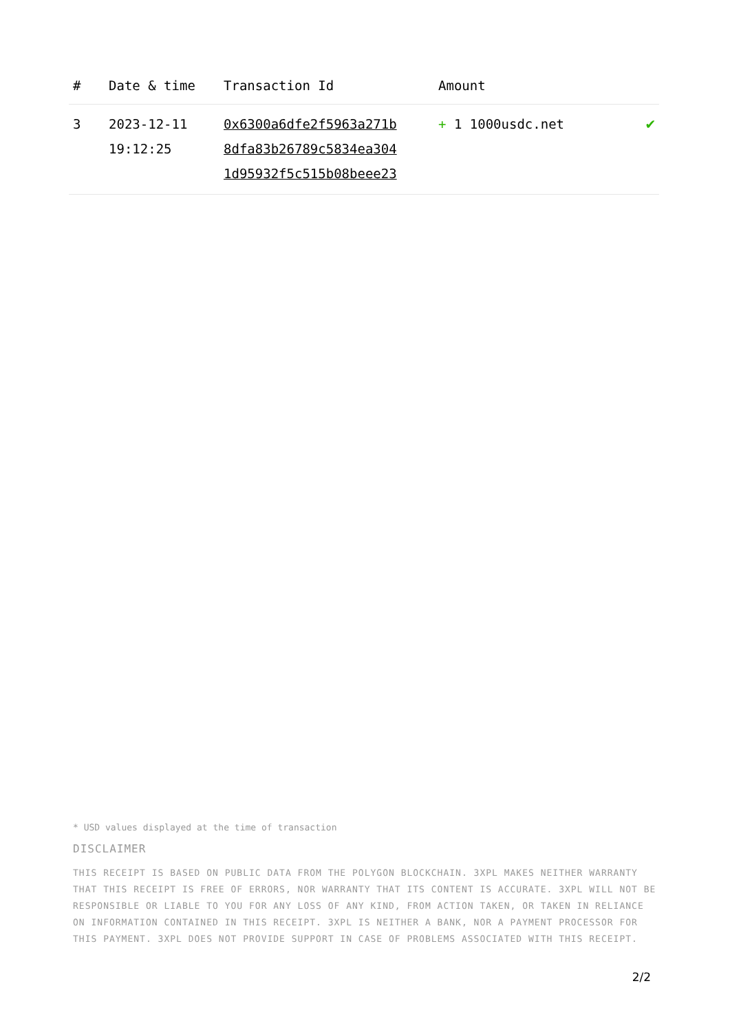| # | Date & time | Transaction Id | Amount | |
| --- | --- | --- | --- | --- |
| 3 | 2023-12-11 19:12:25 | 0x6300a6dfe2f5963a271b 8dfa83b26789c5834ea304 1d95932f5c515b08beee23 | + 1 1000usdc.net | ✔ |
* USD values displayed at the time of transaction
DISCLAIMER
THIS RECEIPT IS BASED ON PUBLIC DATA FROM THE POLYGON BLOCKCHAIN. 3XPL MAKES NEITHER WARRANTY THAT THIS RECEIPT IS FREE OF ERRORS, NOR WARRANTY THAT ITS CONTENT IS ACCURATE. 3XPL WILL NOT BE RESPONSIBLE OR LIABLE TO YOU FOR ANY LOSS OF ANY KIND, FROM ACTION TAKEN, OR TAKEN IN RELIANCE ON INFORMATION CONTAINED IN THIS RECEIPT. 3XPL IS NEITHER A BANK, NOR A PAYMENT PROCESSOR FOR THIS PAYMENT. 3XPL DOES NOT PROVIDE SUPPORT IN CASE OF PROBLEMS ASSOCIATED WITH THIS RECEIPT.
2/2